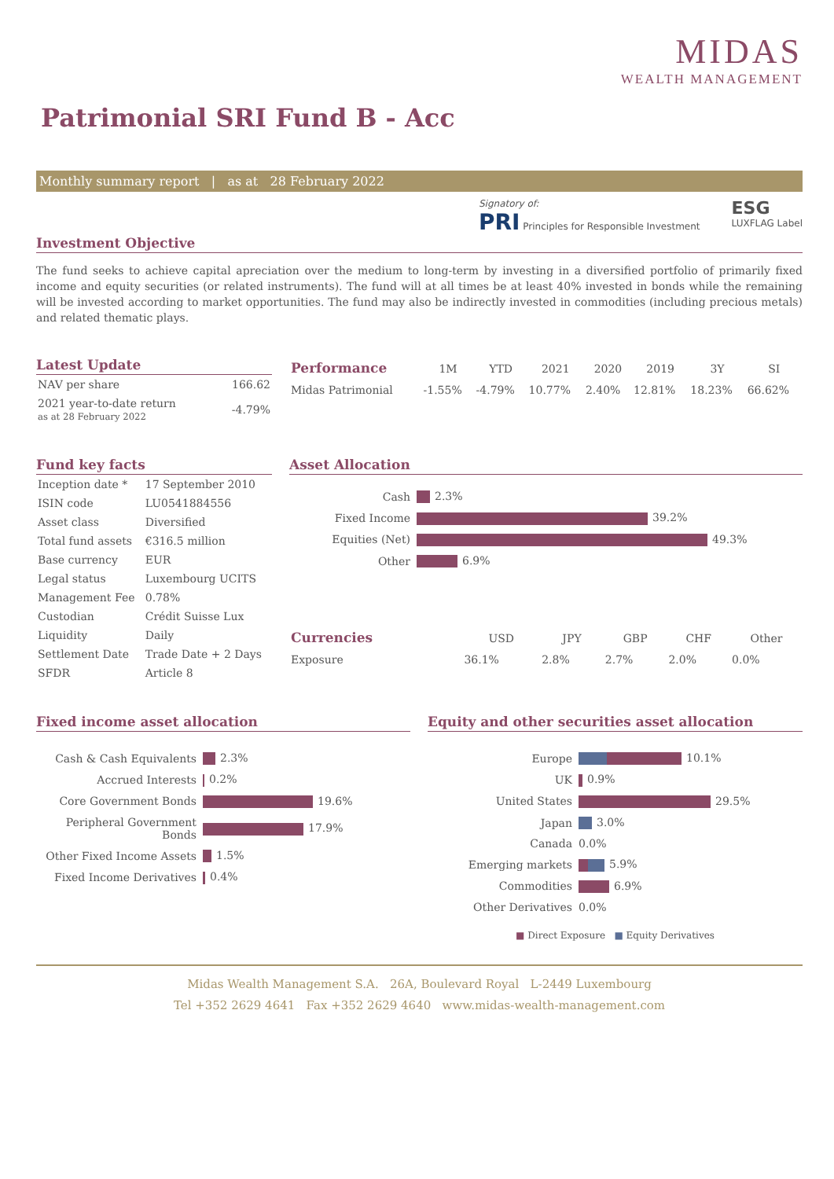MIDAS
WEALTH MANAGEMENT
Patrimonial SRI Fund B - Acc
Monthly summary report | as at 28 February 2022
Signatory of:
PRI Principles for Responsible Investment
ESG
LUXFLAG Label
Investment Objective
The fund seeks to achieve capital apreciation over the medium to long-term by investing in a diversified portfolio of primarily fixed income and equity securities (or related instruments). The fund will at all times be at least 40% invested in bonds while the remaining will be invested according to market opportunities. The fund may also be indirectly invested in commodities (including precious metals) and related thematic plays.
Latest Update
| NAV per share | 166.62 |
| 2021 year-to-date return as at 28 February 2022 | -4.79% |
| Performance | 1M | YTD | 2021 | 2020 | 2019 | 3Y | SI |
| --- | --- | --- | --- | --- | --- | --- | --- |
| Midas Patrimonial | -1.55% | -4.79% | 10.77% | 2.40% | 12.81% | 18.23% | 66.62% |
Fund key facts
| Inception date * | 17 September 2010 |
| ISIN code | LU0541884556 |
| Asset class | Diversified |
| Total fund assets | €316.5 million |
| Base currency | EUR |
| Legal status | Luxembourg UCITS |
| Management Fee | 0.78% |
| Custodian | Crédit Suisse Lux |
| Liquidity | Daily |
| Settlement Date | Trade Date + 2 Days |
| SFDR | Article 8 |
Asset Allocation
| Cash | 2.3% |
| Fixed Income | 39.2% |
| Equities (Net) | 49.3% |
| Other | 6.9% |
| Currencies | USD | JPY | GBP | CHF | Other |
| --- | --- | --- | --- | --- | --- |
| Exposure | 36.1% | 2.8% | 2.7% | 2.0% | 0.0% |
Fixed income asset allocation
| Cash & Cash Equivalents | 2.3% |
| Accrued Interests | 0.2% |
| Core Government Bonds | 19.6% |
| Peripheral Government Bonds | 17.9% |
| Other Fixed Income Assets | 1.5% |
| Fixed Income Derivatives | 0.4% |
Equity and other securities asset allocation
| Europe | 10.1% |
| UK | 0.9% |
| United States | 29.5% |
| Japan | 3.0% |
| Canada | 0.0% |
| Emerging markets | 5.9% |
| Commodities | 6.9% |
| Other Derivatives | 0.0% |
■ Direct Exposure ■ Equity Derivatives
Midas Wealth Management S.A. 26A, Boulevard Royal L-2449 Luxembourg
Tel +352 2629 4641 Fax +352 2629 4640 www.midas-wealth-management.com